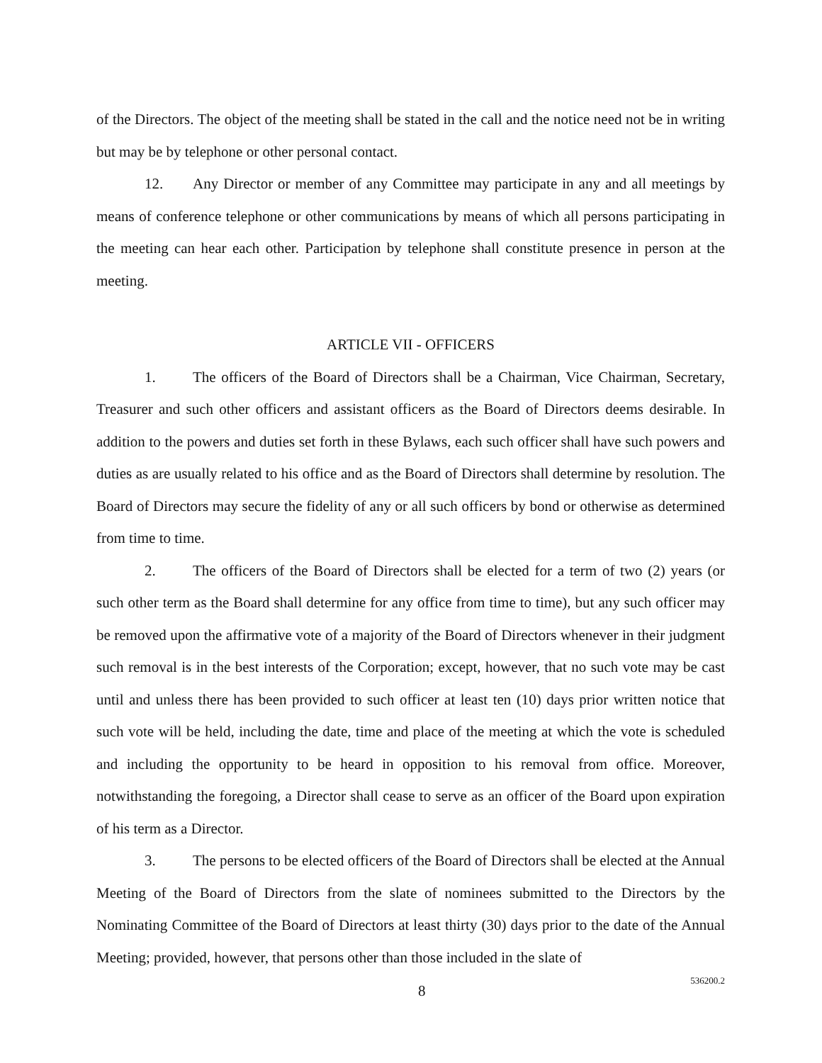of the Directors. The object of the meeting shall be stated in the call and the notice need not be in writing but may be by telephone or other personal contact.
12. Any Director or member of any Committee may participate in any and all meetings by means of conference telephone or other communications by means of which all persons participating in the meeting can hear each other. Participation by telephone shall constitute presence in person at the meeting.
ARTICLE VII - OFFICERS
1. The officers of the Board of Directors shall be a Chairman, Vice Chairman, Secretary, Treasurer and such other officers and assistant officers as the Board of Directors deems desirable. In addition to the powers and duties set forth in these Bylaws, each such officer shall have such powers and duties as are usually related to his office and as the Board of Directors shall determine by resolution. The Board of Directors may secure the fidelity of any or all such officers by bond or otherwise as determined from time to time.
2. The officers of the Board of Directors shall be elected for a term of two (2) years (or such other term as the Board shall determine for any office from time to time), but any such officer may be removed upon the affirmative vote of a majority of the Board of Directors whenever in their judgment such removal is in the best interests of the Corporation; except, however, that no such vote may be cast until and unless there has been provided to such officer at least ten (10) days prior written notice that such vote will be held, including the date, time and place of the meeting at which the vote is scheduled and including the opportunity to be heard in opposition to his removal from office. Moreover, notwithstanding the foregoing, a Director shall cease to serve as an officer of the Board upon expiration of his term as a Director.
3. The persons to be elected officers of the Board of Directors shall be elected at the Annual Meeting of the Board of Directors from the slate of nominees submitted to the Directors by the Nominating Committee of the Board of Directors at least thirty (30) days prior to the date of the Annual Meeting; provided, however, that persons other than those included in the slate of
8 536200.2